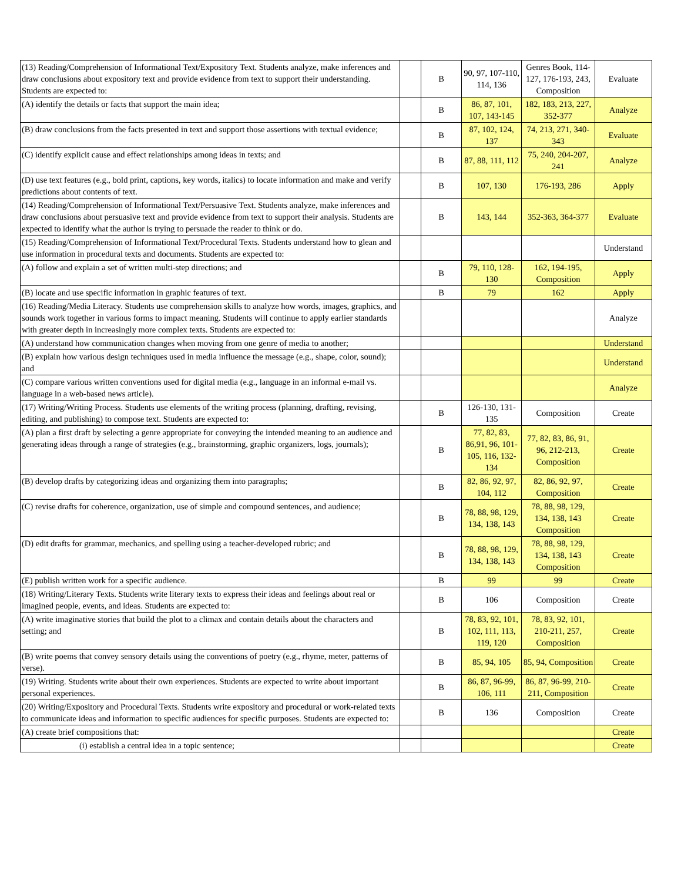| (13) Reading/Comprehension of Informational Text/Expository Text. Students analyze, make inferences and draw conclusions about expository text and provide evidence from text to support their understanding. Students are expected to: | | B | 90, 97, 107-110, 114, 136 | Genres Book, 114-127, 176-193, 243, Composition | Evaluate |
| (A) identify the details or facts that support the main idea; | | B | 86, 87, 101, 107, 143-145 | 182, 183, 213, 227, 352-377 | Analyze |
| (B) draw conclusions from the facts presented in text and support those assertions with textual evidence; | | B | 87, 102, 124, 137 | 74, 213, 271, 340-343 | Evaluate |
| (C) identify explicit cause and effect relationships among ideas in texts; and | | B | 87, 88, 111, 112 | 75, 240, 204-207, 241 | Analyze |
| (D) use text features (e.g., bold print, captions, key words, italics) to locate information and make and verify predictions about contents of text. | | B | 107, 130 | 176-193, 286 | Apply |
| (14) Reading/Comprehension of Informational Text/Persuasive Text. Students analyze, make inferences and draw conclusions about persuasive text and provide evidence from text to support their analysis. Students are expected to identify what the author is trying to persuade the reader to think or do. | | B | 143, 144 | 352-363, 364-377 | Evaluate |
| (15) Reading/Comprehension of Informational Text/Procedural Texts. Students understand how to glean and use information in procedural texts and documents. Students are expected to: | | | | | Understand |
| (A) follow and explain a set of written multi-step directions; and | | B | 79, 110, 128-130 | 162, 194-195, Composition | Apply |
| (B) locate and use specific information in graphic features of text. | | B | 79 | 162 | Apply |
| (16) Reading/Media Literacy. Students use comprehension skills to analyze how words, images, graphics, and sounds work together in various forms to impact meaning. Students will continue to apply earlier standards with greater depth in increasingly more complex texts. Students are expected to: | | | | | Analyze |
| (A) understand how communication changes when moving from one genre of media to another; | | | | | Understand |
| (B) explain how various design techniques used in media influence the message (e.g., shape, color, sound); and | | | | | Understand |
| (C) compare various written conventions used for digital media (e.g., language in an informal e-mail vs. language in a web-based news article). | | | | | Analyze |
| (17) Writing/Writing Process. Students use elements of the writing process (planning, drafting, revising, editing, and publishing) to compose text. Students are expected to: | | B | 126-130, 131-135 | Composition | Create |
| (A) plan a first draft by selecting a genre appropriate for conveying the intended meaning to an audience and generating ideas through a range of strategies (e.g., brainstorming, graphic organizers, logs, journals); | | B | 77, 82, 83, 86,91, 96, 101-105, 116, 132-134 | 77, 82, 83, 86, 91, 96, 212-213, Composition | Create |
| (B) develop drafts by categorizing ideas and organizing them into paragraphs; | | B | 82, 86, 92, 97, 104, 112 | 82, 86, 92, 97, Composition | Create |
| (C) revise drafts for coherence, organization, use of simple and compound sentences, and audience; | | B | 78, 88, 98, 129, 134, 138, 143 | 78, 88, 98, 129, 134, 138, 143 Composition | Create |
| (D) edit drafts for grammar, mechanics, and spelling using a teacher-developed rubric; and | | B | 78, 88, 98, 129, 134, 138, 143 | 78, 88, 98, 129, 134, 138, 143 Composition | Create |
| (E) publish written work for a specific audience. | | B | 99 | 99 | Create |
| (18) Writing/Literary Texts. Students write literary texts to express their ideas and feelings about real or imagined people, events, and ideas. Students are expected to: | | B | 106 | Composition | Create |
| (A) write imaginative stories that build the plot to a climax and contain details about the characters and setting; and | | B | 78, 83, 92, 101, 102, 111, 113, 119, 120 | 78, 83, 92, 101, 210-211, 257, Composition | Create |
| (B) write poems that convey sensory details using the conventions of poetry (e.g., rhyme, meter, patterns of verse). | | B | 85, 94, 105 | 85, 94, Composition | Create |
| (19) Writing. Students write about their own experiences. Students are expected to write about important personal experiences. | | B | 86, 87, 96-99, 106, 111 | 86, 87, 96-99, 210-211, Composition | Create |
| (20) Writing/Expository and Procedural Texts. Students write expository and procedural or work-related texts to communicate ideas and information to specific audiences for specific purposes. Students are expected to: | | B | 136 | Composition | Create |
| (A) create brief compositions that: | | | | | Create |
| (i) establish a central idea in a topic sentence; | | | | | Create |